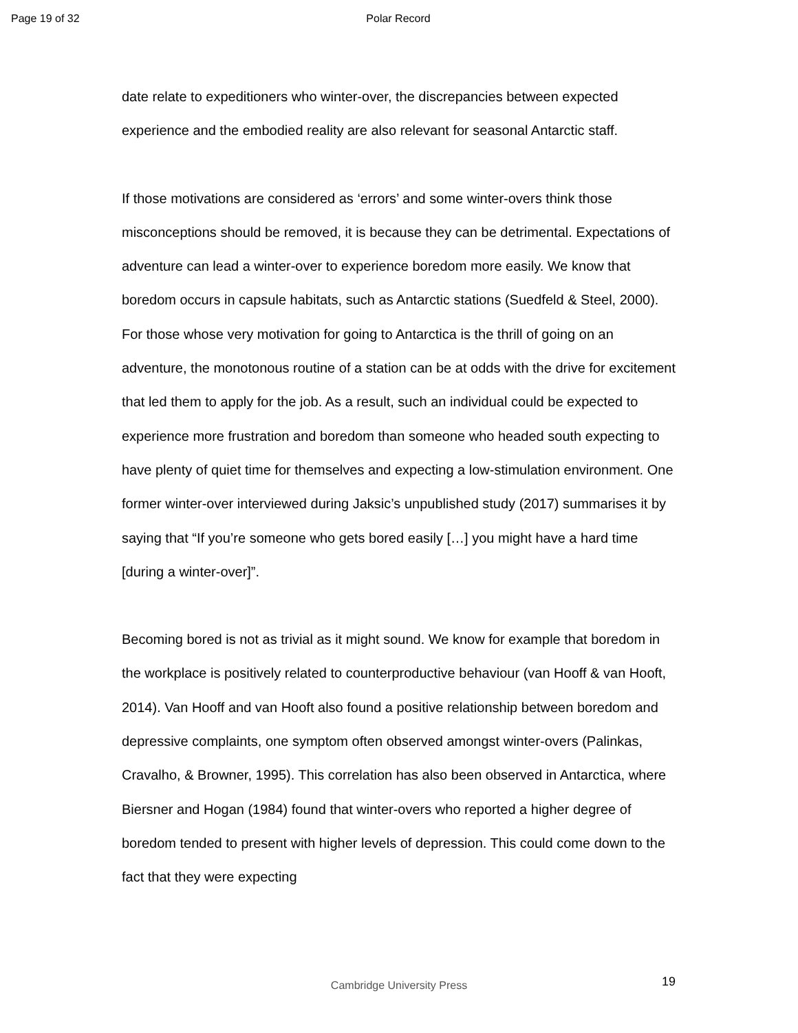Page 19 of 32 Polar Record
date relate to expeditioners who winter-over, the discrepancies between expected experience and the embodied reality are also relevant for seasonal Antarctic staff.
If those motivations are considered as ‘errors’ and some winter-overs think those misconceptions should be removed, it is because they can be detrimental. Expectations of adventure can lead a winter-over to experience boredom more easily. We know that boredom occurs in capsule habitats, such as Antarctic stations (Suedfeld & Steel, 2000). For those whose very motivation for going to Antarctica is the thrill of going on an adventure, the monotonous routine of a station can be at odds with the drive for excitement that led them to apply for the job. As a result, such an individual could be expected to experience more frustration and boredom than someone who headed south expecting to have plenty of quiet time for themselves and expecting a low-stimulation environment. One former winter-over interviewed during Jaksic’s unpublished study (2017) summarises it by saying that “If you’re someone who gets bored easily […] you might have a hard time [during a winter-over]”.
Becoming bored is not as trivial as it might sound. We know for example that boredom in the workplace is positively related to counterproductive behaviour (van Hooff & van Hooft, 2014). Van Hooff and van Hooft also found a positive relationship between boredom and depressive complaints, one symptom often observed amongst winter-overs (Palinkas, Cravalho, & Browner, 1995). This correlation has also been observed in Antarctica, where Biersner and Hogan (1984) found that winter-overs who reported a higher degree of boredom tended to present with higher levels of depression. This could come down to the fact that they were expecting
Cambridge University Press 19